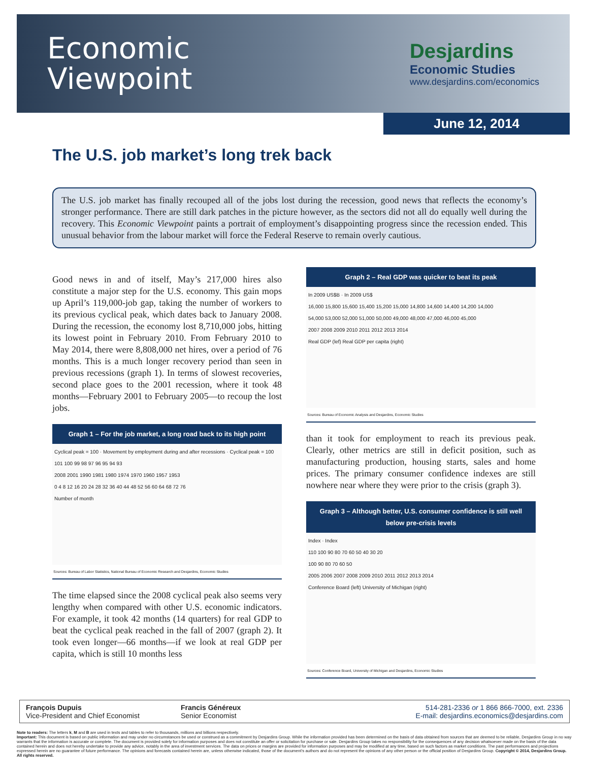Economic
Viewpoint
Desjardins
Economic Studies
www.desjardins.com/economics
June 12, 2014
The U.S. job market’s long trek back
The U.S. job market has finally recouped all of the jobs lost during the recession, good news that reflects the economy’s stronger performance. There are still dark patches in the picture however, as the sectors did not all do equally well during the recovery. This Economic Viewpoint paints a portrait of employment’s disappointing progress since the recession ended. This unusual behavior from the labour market will force the Federal Reserve to remain overly cautious.
Good news in and of itself, May’s 217,000 hires also constitute a major step for the U.S. economy. This gain mops up April’s 119,000-job gap, taking the number of workers to its previous cyclical peak, which dates back to January 2008. During the recession, the economy lost 8,710,000 jobs, hitting its lowest point in February 2010. From February 2010 to May 2014, there were 8,808,000 net hires, over a period of 76 months. This is a much longer recovery period than seen in previous recessions (graph 1). In terms of slowest recoveries, second place goes to the 2001 recession, where it took 48 months—February 2001 to February 2005—to recoup the lost jobs.
Graph 1 – For the job market, a long road back to its high point
Cyclical peak = 100 · Movement by employment during and after recessions · Cyclical peak = 100
101 100 99 98 97 96 95 94 93
2008 2001 1990 1981 1980 1974 1970 1960 1957 1953
0 4 8 12 16 20 24 28 32 36 40 44 48 52 56 60 64 68 72 76
Number of month
Sources: Bureau of Labor Statistics, National Bureau of Economic Research and Desjardins, Economic Studies
The time elapsed since the 2008 cyclical peak also seems very lengthy when compared with other U.S. economic indicators. For example, it took 42 months (14 quarters) for real GDP to beat the cyclical peak reached in the fall of 2007 (graph 2). It took even longer—66 months—if we look at real GDP per capita, which is still 10 months less
Graph 2 – Real GDP was quicker to beat its peak
In 2009 US$B · In 2009 US$
16,000 15,800 15,600 15,400 15,200 15,000 14,800 14,600 14,400 14,200 14,000
54,000 53,000 52,000 51,000 50,000 49,000 48,000 47,000 46,000 45,000
2007 2008 2009 2010 2011 2012 2013 2014
Real GDP (lef) Real GDP per capita (right)
Sources: Bureau of Economic Analysis and Desjardins, Economic Studies
than it took for employment to reach its previous peak. Clearly, other metrics are still in deficit position, such as manufacturing production, housing starts, sales and home prices. The primary consumer confidence indexes are still nowhere near where they were prior to the crisis (graph 3).
Graph 3 – Although better, U.S. consumer confidence is still well below pre-crisis levels
Index · Index
110 100 90 80 70 60 50 40 30 20
100 90 80 70 60 50
2005 2006 2007 2008 2009 2010 2011 2012 2013 2014
Conference Board (left) University of Michigan (right)
Sources: Conference Board, University of Michigan and Desjardins, Economic Studies
François Dupuis
Vice-President and Chief Economist
Francis Généreux
Senior Economist
514-281-2336 or 1 866 866-7000, ext. 2336
E-mail: desjardins.economics@desjardins.com
Note to readers: The letters k, M and B are used in texts and tables to refer to thousands, millions and billions respectively.
Important: This document is based on public information and may under no circumstances be used or construed as a commitment by Desjardins Group. While the information provided has been determined on the basis of data obtained from sources that are deemed to be reliable, Desjardins Group in no way warrants that the information is accurate or complete. The document is provided solely for information purposes and does not constitute an offer or solicitation for purchase or sale. Desjardins Group takes no responsibility for the consequences of any decision whatsoever made on the basis of the data contained herein and does not hereby undertake to provide any advice, notably in the area of investment services. The data on prices or margins are provided for information purposes and may be modified at any time, based on such factors as market conditions. The past performances and projections expressed herein are no guarantee of future performance. The opinions and forecasts contained herein are, unless otherwise indicated, those of the document’s authors and do not represent the opinions of any other person or the official position of Desjardins Group. Copyright © 2014, Desjardins Group. All rights reserved.